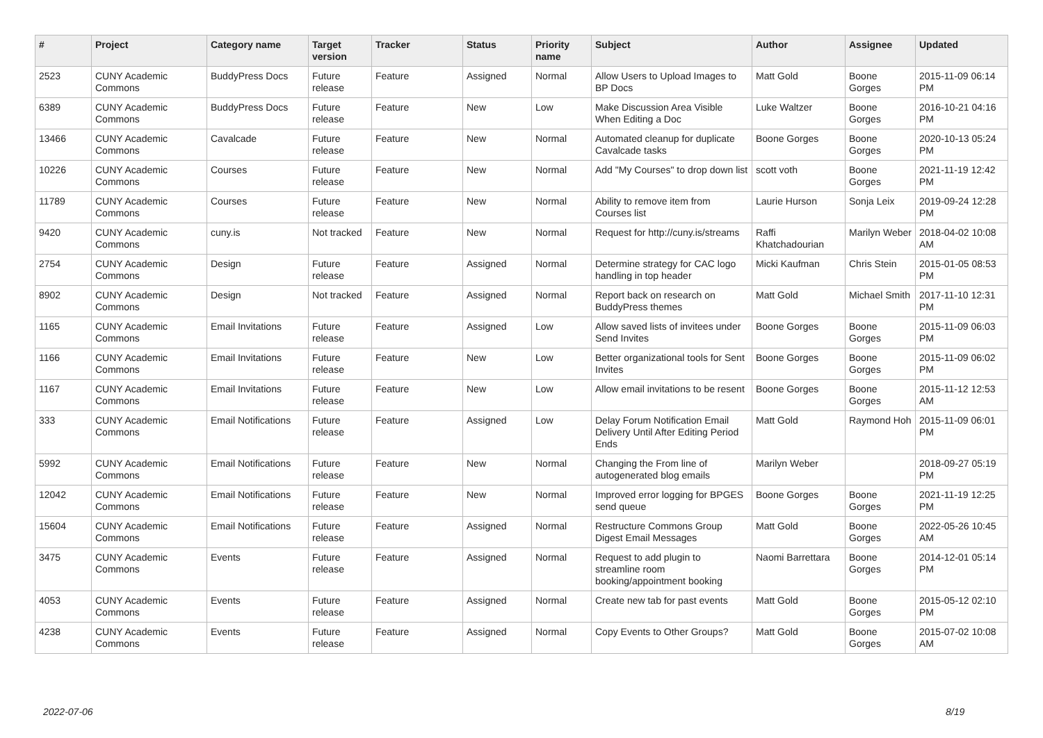| # | Project | Category name | Target version | Tracker | Status | Priority name | Subject | Author | Assignee | Updated |
| --- | --- | --- | --- | --- | --- | --- | --- | --- | --- | --- |
| 2523 | CUNY Academic Commons | BuddyPress Docs | Future release | Feature | Assigned | Normal | Allow Users to Upload Images to BP Docs | Matt Gold | Boone Gorges | 2015-11-09 06:14 PM |
| 6389 | CUNY Academic Commons | BuddyPress Docs | Future release | Feature | New | Low | Make Discussion Area Visible When Editing a Doc | Luke Waltzer | Boone Gorges | 2016-10-21 04:16 PM |
| 13466 | CUNY Academic Commons | Cavalcade | Future release | Feature | New | Normal | Automated cleanup for duplicate Cavalcade tasks | Boone Gorges | Boone Gorges | 2020-10-13 05:24 PM |
| 10226 | CUNY Academic Commons | Courses | Future release | Feature | New | Normal | Add "My Courses" to drop down list | scott voth | Boone Gorges | 2021-11-19 12:42 PM |
| 11789 | CUNY Academic Commons | Courses | Future release | Feature | New | Normal | Ability to remove item from Courses list | Laurie Hurson | Sonja Leix | 2019-09-24 12:28 PM |
| 9420 | CUNY Academic Commons | cuny.is | Not tracked | Feature | New | Normal | Request for http://cuny.is/streams | Raffi Khatchadourian | Marilyn Weber | 2018-04-02 10:08 AM |
| 2754 | CUNY Academic Commons | Design | Future release | Feature | Assigned | Normal | Determine strategy for CAC logo handling in top header | Micki Kaufman | Chris Stein | 2015-01-05 08:53 PM |
| 8902 | CUNY Academic Commons | Design | Not tracked | Feature | Assigned | Normal | Report back on research on BuddyPress themes | Matt Gold | Michael Smith | 2017-11-10 12:31 PM |
| 1165 | CUNY Academic Commons | Email Invitations | Future release | Feature | Assigned | Low | Allow saved lists of invitees under Send Invites | Boone Gorges | Boone Gorges | 2015-11-09 06:03 PM |
| 1166 | CUNY Academic Commons | Email Invitations | Future release | Feature | New | Low | Better organizational tools for Sent Invites | Boone Gorges | Boone Gorges | 2015-11-09 06:02 PM |
| 1167 | CUNY Academic Commons | Email Invitations | Future release | Feature | New | Low | Allow email invitations to be resent | Boone Gorges | Boone Gorges | 2015-11-12 12:53 AM |
| 333 | CUNY Academic Commons | Email Notifications | Future release | Feature | Assigned | Low | Delay Forum Notification Email Delivery Until After Editing Period Ends | Matt Gold | Raymond Hoh | 2015-11-09 06:01 PM |
| 5992 | CUNY Academic Commons | Email Notifications | Future release | Feature | New | Normal | Changing the From line of autogenerated blog emails | Marilyn Weber | | 2018-09-27 05:19 PM |
| 12042 | CUNY Academic Commons | Email Notifications | Future release | Feature | New | Normal | Improved error logging for BPGES send queue | Boone Gorges | Boone Gorges | 2021-11-19 12:25 PM |
| 15604 | CUNY Academic Commons | Email Notifications | Future release | Feature | Assigned | Normal | Restructure Commons Group Digest Email Messages | Matt Gold | Boone Gorges | 2022-05-26 10:45 AM |
| 3475 | CUNY Academic Commons | Events | Future release | Feature | Assigned | Normal | Request to add plugin to streamline room booking/appointment booking | Naomi Barrettara | Boone Gorges | 2014-12-01 05:14 PM |
| 4053 | CUNY Academic Commons | Events | Future release | Feature | Assigned | Normal | Create new tab for past events | Matt Gold | Boone Gorges | 2015-05-12 02:10 PM |
| 4238 | CUNY Academic Commons | Events | Future release | Feature | Assigned | Normal | Copy Events to Other Groups? | Matt Gold | Boone Gorges | 2015-07-02 10:08 AM |
2022-07-06 8/19